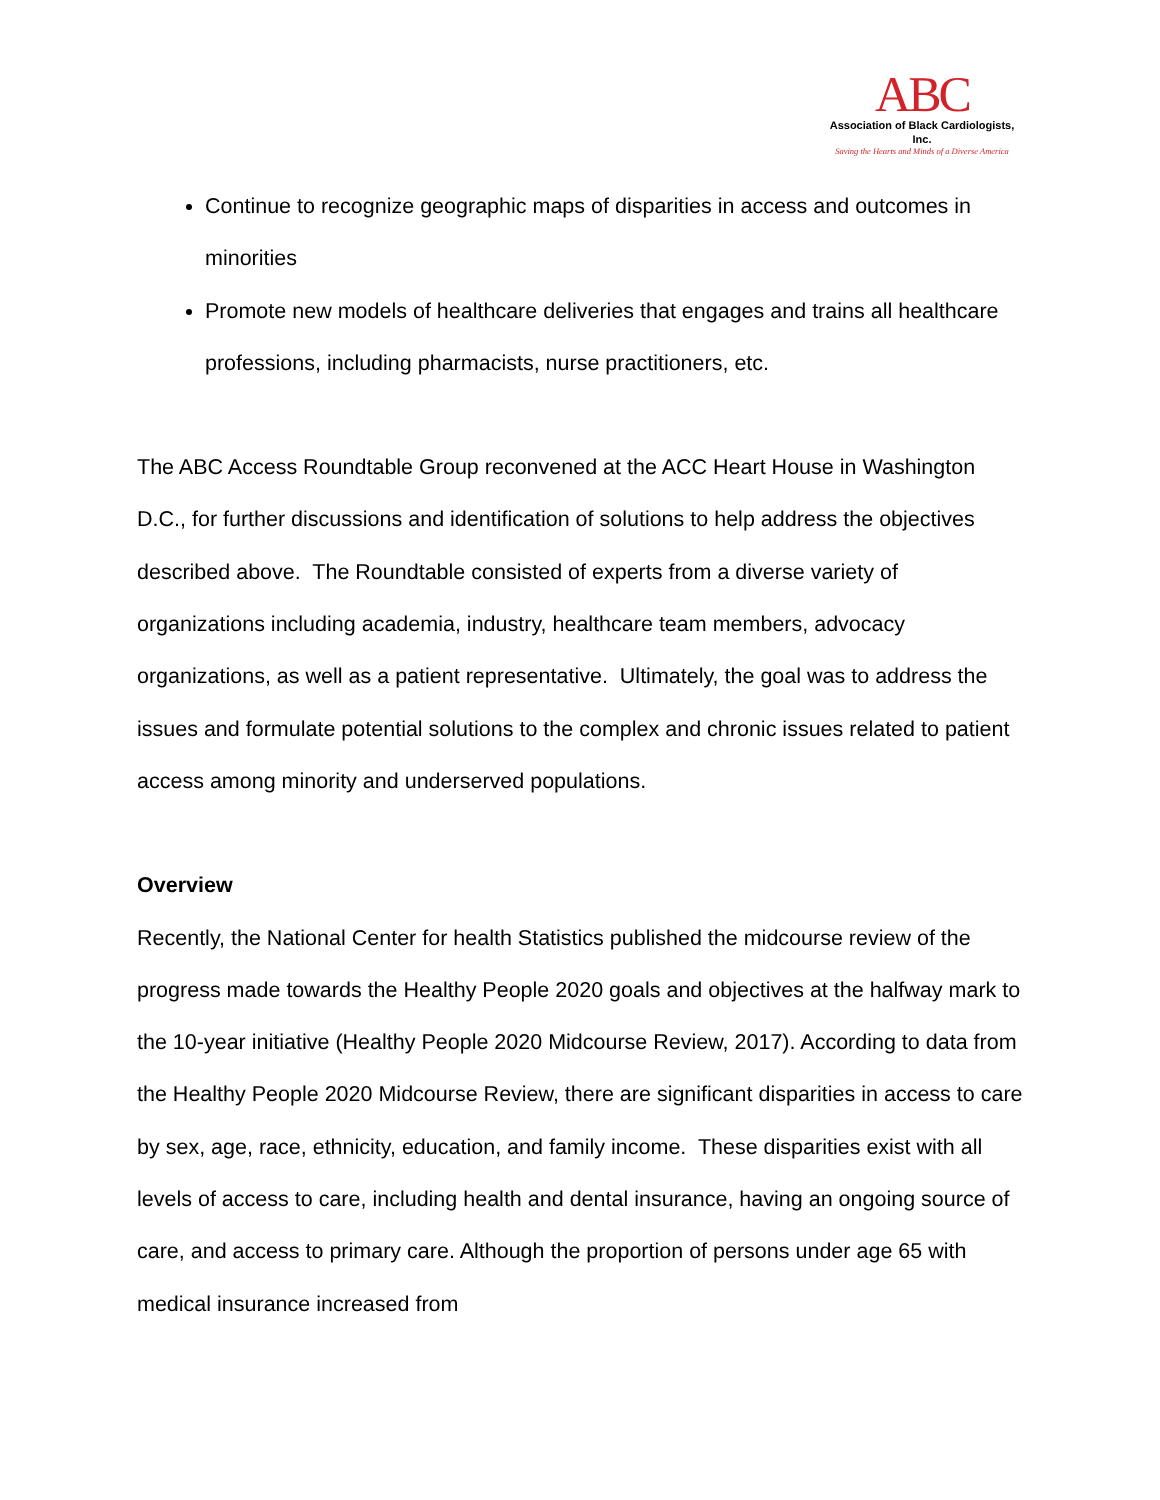ABC
Association of Black Cardiologists, Inc.
Saving the Hearts and Minds of a Diverse America
Continue to recognize geographic maps of disparities in access and outcomes in minorities
Promote new models of healthcare deliveries that engages and trains all healthcare professions, including pharmacists, nurse practitioners, etc.
The ABC Access Roundtable Group reconvened at the ACC Heart House in Washington D.C., for further discussions and identification of solutions to help address the objectives described above. The Roundtable consisted of experts from a diverse variety of organizations including academia, industry, healthcare team members, advocacy organizations, as well as a patient representative. Ultimately, the goal was to address the issues and formulate potential solutions to the complex and chronic issues related to patient access among minority and underserved populations.
Overview
Recently, the National Center for health Statistics published the midcourse review of the progress made towards the Healthy People 2020 goals and objectives at the halfway mark to the 10-year initiative (Healthy People 2020 Midcourse Review, 2017). According to data from the Healthy People 2020 Midcourse Review, there are significant disparities in access to care by sex, age, race, ethnicity, education, and family income. These disparities exist with all levels of access to care, including health and dental insurance, having an ongoing source of care, and access to primary care. Although the proportion of persons under age 65 with medical insurance increased from